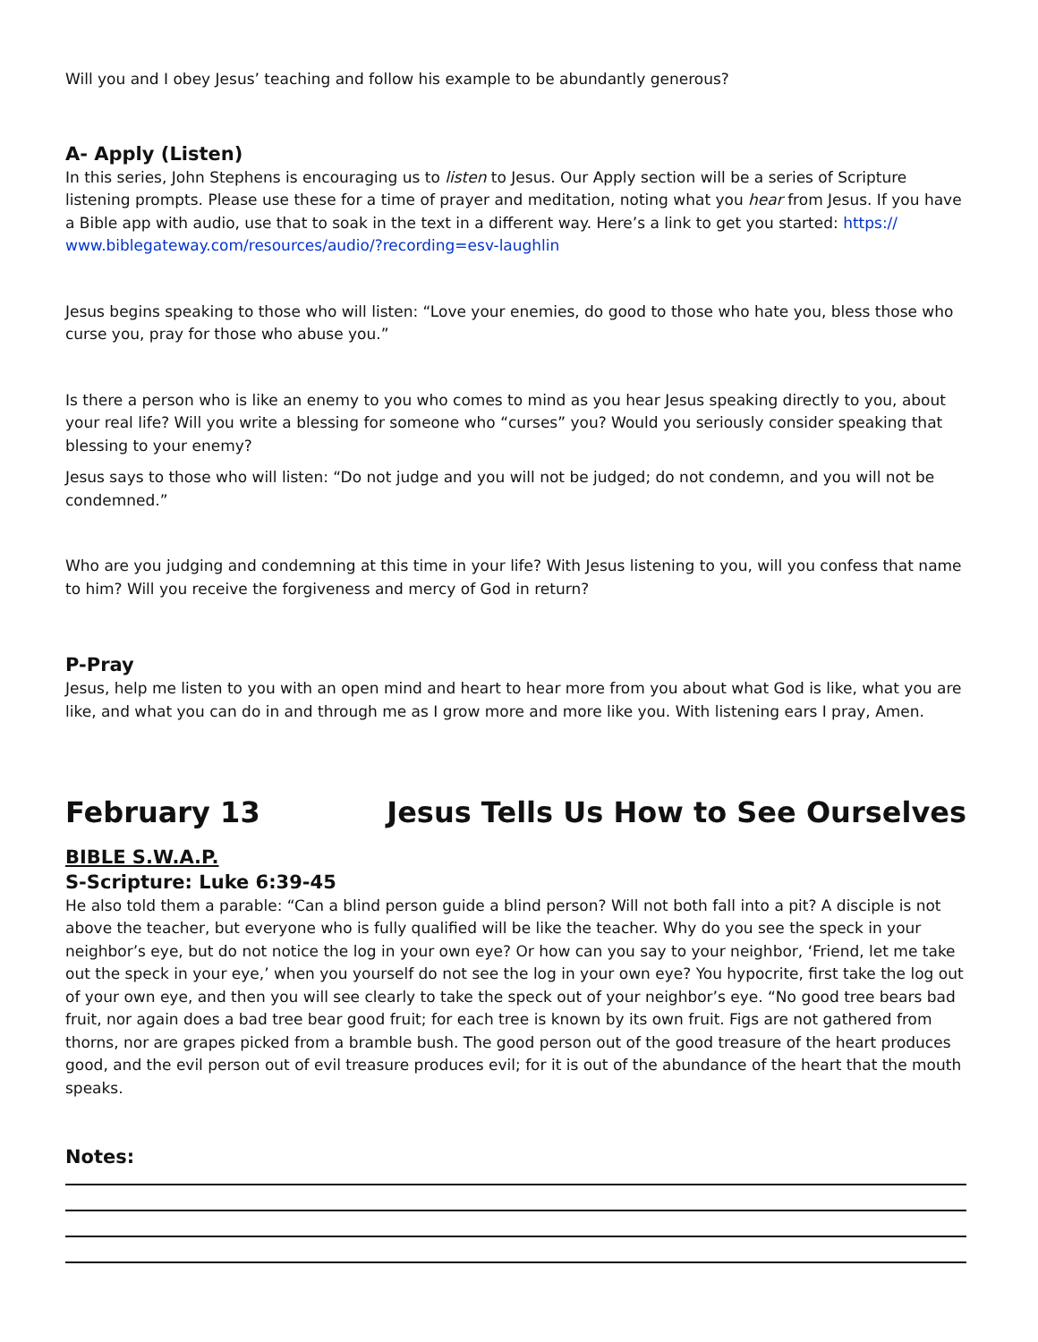Will you and I obey Jesus’ teaching and follow his example to be abundantly generous?
A- Apply (Listen)
In this series, John Stephens is encouraging us to listen to Jesus. Our Apply section will be a series of Scripture listening prompts. Please use these for a time of prayer and meditation, noting what you hear from Jesus. If you have a Bible app with audio, use that to soak in the text in a different way. Here’s a link to get you started: https://
www.biblegateway.com/resources/audio/?recording=esv-laughlin
Jesus begins speaking to those who will listen: “Love your enemies, do good to those who hate you, bless those who curse you, pray for those who abuse you.”
Is there a person who is like an enemy to you who comes to mind as you hear Jesus speaking directly to you, about your real life? Will you write a blessing for someone who “curses” you? Would you seriously consider speaking that blessing to your enemy?
Jesus says to those who will listen: “Do not judge and you will not be judged; do not condemn, and you will not be condemned.”
Who are you judging and condemning at this time in your life? With Jesus listening to you, will you confess that name to him? Will you receive the forgiveness and mercy of God in return?
P-Pray
Jesus, help me listen to you with an open mind and heart to hear more from you about what God is like, what you are like, and what you can do in and through me as I grow more and more like you. With listening ears I pray, Amen.
February 13 Jesus Tells Us How to See Ourselves
BIBLE S.W.A.P.
S-Scripture: Luke 6:39-45
He also told them a parable: “Can a blind person guide a blind person? Will not both fall into a pit? A disciple is not above the teacher, but everyone who is fully qualified will be like the teacher. Why do you see the speck in your neighbor’s eye, but do not notice the log in your own eye? Or how can you say to your neighbor, ‘Friend, let me take out the speck in your eye,’ when you yourself do not see the log in your own eye? You hypocrite, first take the log out of your own eye, and then you will see clearly to take the speck out of your neighbor’s eye. “No good tree bears bad fruit, nor again does a bad tree bear good fruit; for each tree is known by its own fruit. Figs are not gathered from thorns, nor are grapes picked from a bramble bush. The good person out of the good treasure of the heart produces good, and the evil person out of evil treasure produces evil; for it is out of the abundance of the heart that the mouth speaks.
Notes: